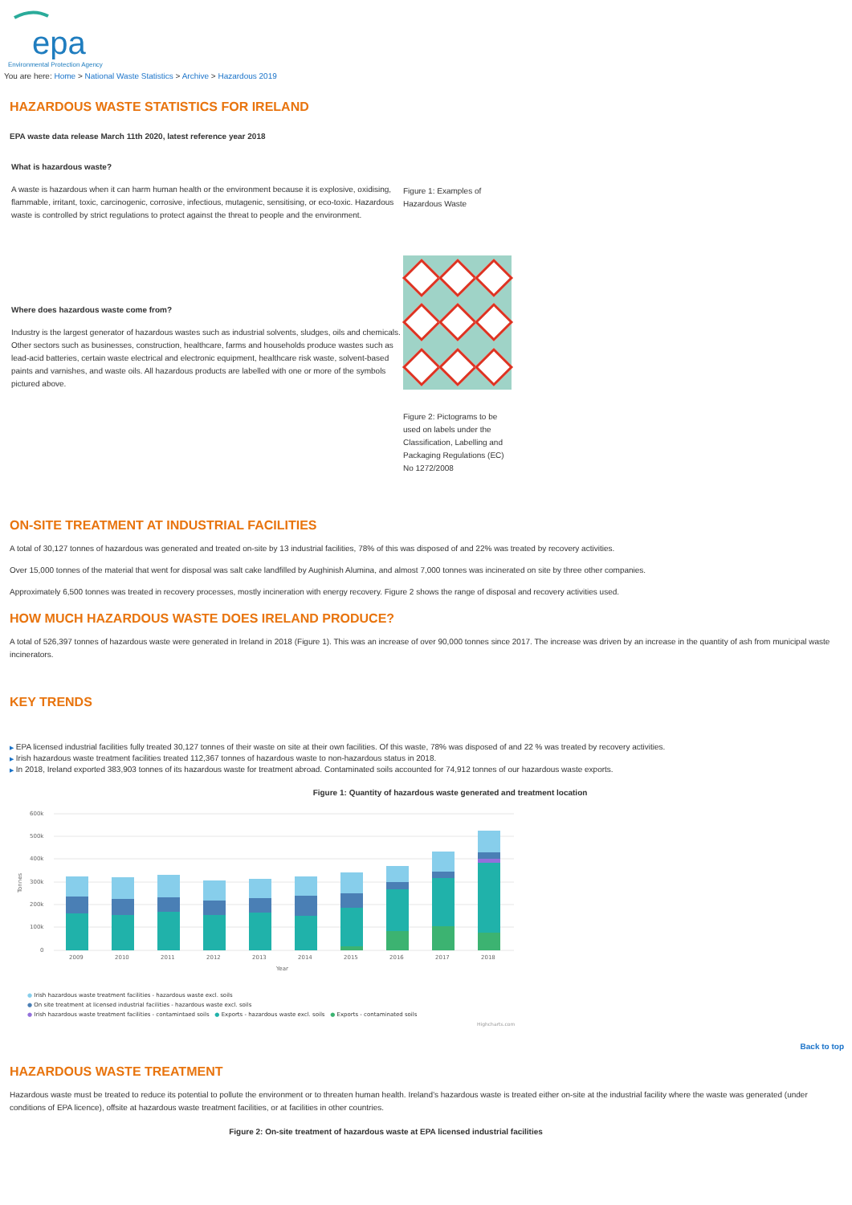epa
Environmental Protection Agency
You are here: Home > National Waste Statistics > Archive > Hazardous 2019
HAZARDOUS WASTE STATISTICS FOR IRELAND
EPA waste data release March 11th 2020, latest reference year 2018
What is hazardous waste?
A waste is hazardous when it can harm human health or the environment because it is explosive, oxidising, flammable, irritant, toxic, carcinogenic, corrosive, infectious, mutagenic, sensitising, or eco-toxic. Hazardous waste is controlled by strict regulations to protect against the threat to people and the environment.
Where does hazardous waste come from?
Industry is the largest generator of hazardous wastes such as industrial solvents, sludges, oils and chemicals. Other sectors such as businesses, construction, healthcare, farms and households produce wastes such as lead-acid batteries, certain waste electrical and electronic equipment, healthcare risk waste, solvent-based paints and varnishes, and waste oils. All hazardous products are labelled with one or more of the symbols pictured above.
Figure 1: Examples of Hazardous Waste
Figure 2: Pictograms to be used on labels under the Classification, Labelling and Packaging Regulations (EC) No 1272/2008
ON-SITE TREATMENT AT INDUSTRIAL FACILITIES
A total of 30,127 tonnes of hazardous was generated and treated on-site by 13 industrial facilities, 78% of this was disposed of and 22% was treated by recovery activities.
Over 15,000 tonnes of the material that went for disposal was salt cake landfilled by Aughinish Alumina, and almost 7,000 tonnes was incinerated on site by three other companies.
Approximately 6,500 tonnes was treated in recovery processes, mostly incineration with energy recovery. Figure 2 shows the range of disposal and recovery activities used.
HOW MUCH HAZARDOUS WASTE DOES IRELAND PRODUCE?
A total of 526,397 tonnes of hazardous waste were generated in Ireland in 2018 (Figure 1). This was an increase of over 90,000 tonnes since 2017. The increase was driven by an increase in the quantity of ash from municipal waste incinerators.
KEY TRENDS
▶ EPA licensed industrial facilities fully treated 30,127 tonnes of their waste on site at their own facilities. Of this waste, 78% was disposed of and 22 % was treated by recovery activities.
▶ Irish hazardous waste treatment facilities treated 112,367 tonnes of hazardous waste to non-hazardous status in 2018.
▶ In 2018, Ireland exported 383,903 tonnes of its hazardous waste for treatment abroad. Contaminated soils accounted for 74,912 tonnes of our hazardous waste exports.
Figure 1: Quantity of hazardous waste generated and treatment location
600k
500k
400k
300k
200k
100k
0
Tonnes
2009
2010
2011
2012
2013
2014
2015
2016
2017
2018
Year
● Irish hazardous waste treatment facilities - hazardous waste excl. soils
● On site treatment at licensed industrial facilities - hazardous waste excl. soils
● Irish hazardous waste treatment facilities - contamintaed soils ● Exports - hazardous waste excl. soils ● Exports - contaminated soils
Highcharts.com
Back to top
HAZARDOUS WASTE TREATMENT
Hazardous waste must be treated to reduce its potential to pollute the environment or to threaten human health. Ireland’s hazardous waste is treated either on-site at the industrial facility where the waste was generated (under conditions of EPA licence), offsite at hazardous waste treatment facilities, or at facilities in other countries.
Figure 2: On-site treatment of hazardous waste at EPA licensed industrial facilities